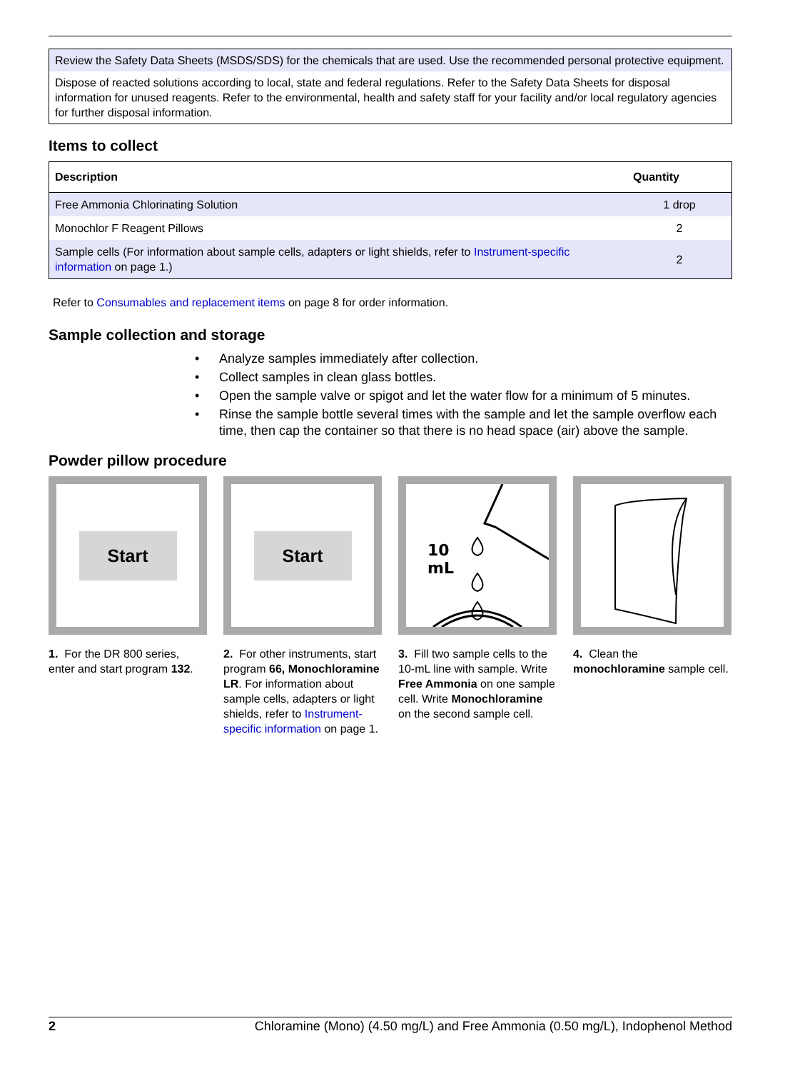Review the Safety Data Sheets (MSDS/SDS) for the chemicals that are used. Use the recommended personal protective equipment.
Dispose of reacted solutions according to local, state and federal regulations. Refer to the Safety Data Sheets for disposal information for unused reagents. Refer to the environmental, health and safety staff for your facility and/or local regulatory agencies for further disposal information.
Items to collect
| Description | Quantity |
| --- | --- |
| Free Ammonia Chlorinating Solution | 1 drop |
| Monochlor F Reagent Pillows | 2 |
| Sample cells (For information about sample cells, adapters or light shields, refer to Instrument-specific information on page 1.) | 2 |
Refer to Consumables and replacement items on page 8 for order information.
Sample collection and storage
• Analyze samples immediately after collection.
• Collect samples in clean glass bottles.
• Open the sample valve or spigot and let the water flow for a minimum of 5 minutes.
• Rinse the sample bottle several times with the sample and let the sample overflow each time, then cap the container so that there is no head space (air) above the sample.
Powder pillow procedure
Start
1. For the DR 800 series, enter and start program 132.
Start
2. For other instruments, start program 66, Monochloramine LR. For information about sample cells, adapters or light shields, refer to Instrument-specific information on page 1.
10
mL
3. Fill two sample cells to the 10-mL line with sample. Write Free Ammonia on one sample cell. Write Monochloramine on the second sample cell.
4. Clean the monochloramine sample cell.
2 Chloramine (Mono) (4.50 mg/L) and Free Ammonia (0.50 mg/L), Indophenol Method